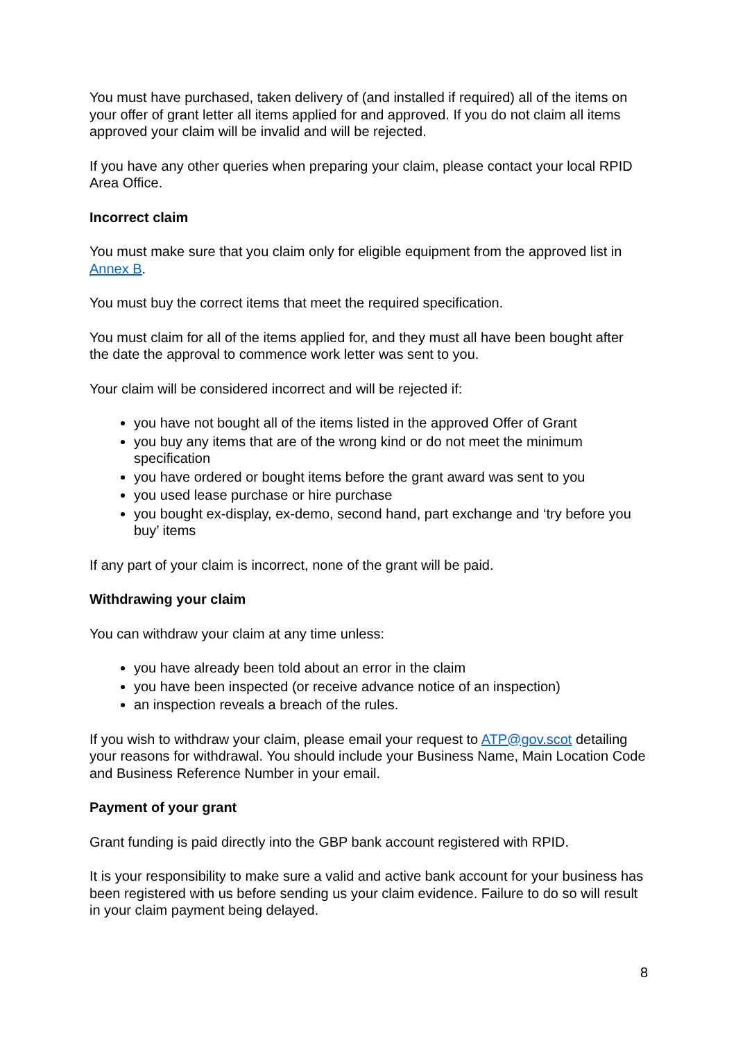You must have purchased, taken delivery of (and installed if required) all of the items on your offer of grant letter all items applied for and approved. If you do not claim all items approved your claim will be invalid and will be rejected.
If you have any other queries when preparing your claim, please contact your local RPID Area Office.
Incorrect claim
You must make sure that you claim only for eligible equipment from the approved list in Annex B.
You must buy the correct items that meet the required specification.
You must claim for all of the items applied for, and they must all have been bought after the date the approval to commence work letter was sent to you.
Your claim will be considered incorrect and will be rejected if:
you have not bought all of the items listed in the approved Offer of Grant
you buy any items that are of the wrong kind or do not meet the minimum specification
you have ordered or bought items before the grant award was sent to you
you used lease purchase or hire purchase
you bought ex-display, ex-demo, second hand, part exchange and ‘try before you buy’ items
If any part of your claim is incorrect, none of the grant will be paid.
Withdrawing your claim
You can withdraw your claim at any time unless:
you have already been told about an error in the claim
you have been inspected (or receive advance notice of an inspection)
an inspection reveals a breach of the rules.
If you wish to withdraw your claim, please email your request to ATP@gov.scot detailing your reasons for withdrawal. You should include your Business Name, Main Location Code and Business Reference Number in your email.
Payment of your grant
Grant funding is paid directly into the GBP bank account registered with RPID.
It is your responsibility to make sure a valid and active bank account for your business has been registered with us before sending us your claim evidence. Failure to do so will result in your claim payment being delayed.
8